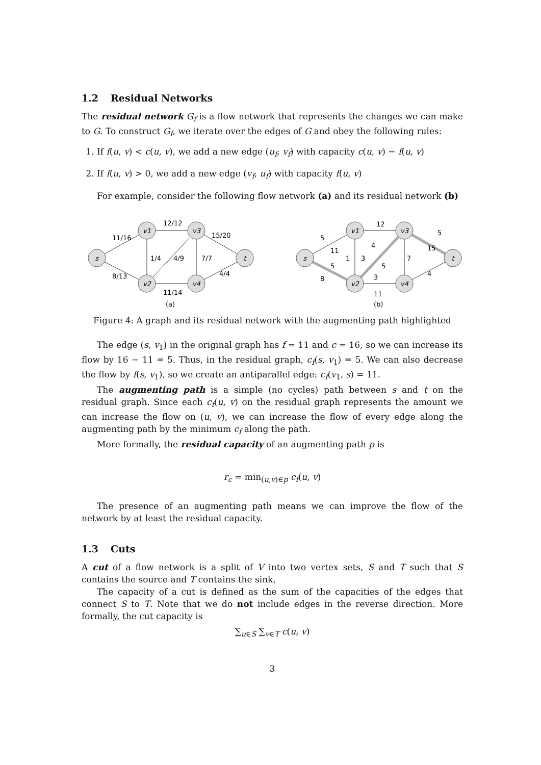1.2 Residual Networks
The residual network G<sub>f</sub> is a flow network that represents the changes we can make to G. To construct G<sub>f</sub>, we iterate over the edges of G and obey the following rules:
1. If f(u, v) < c(u, v), we add a new edge (u<sub>f</sub>, v<sub>f</sub>) with capacity c(u, v) − f(u, v)
2. If f(u, v) > 0, we add a new edge (v<sub>f</sub>, u<sub>f</sub>) with capacity f(u, v)
For example, consider the following flow network (a) and its residual network (b)
s
v1
v2
v3
v4
t
11/16
8/13
12/12
11/14
1/4
4/9
7/7
15/20
4/4
(a)
s
v1
v2
v3
v4
t
5
11
5
8
12
1
3
4
5
7
3
11
15
5
4
(b)
Figure 4: A graph and its residual network with the augmenting path highlighted
The edge (s, v<sub>1</sub>) in the original graph has f = 11 and c = 16, so we can increase its flow by 16 − 11 = 5. Thus, in the residual graph, c<sub>f</sub>(s, v<sub>1</sub>) = 5. We can also decrease the flow by f(s, v<sub>1</sub>), so we create an antiparallel edge: c<sub>f</sub>(v<sub>1</sub>, s) = 11.
The augmenting path is a simple (no cycles) path between s and t on the residual graph. Since each c<sub>f</sub>(u, v) on the residual graph represents the amount we can increase the flow on (u, v), we can increase the flow of every edge along the augmenting path by the minimum c<sub>f</sub> along the path.
More formally, the residual capacity of an augmenting path p is
r<sub>c</sub> = min<sub>(u,v)∈p</sub> c<sub>f</sub>(u, v)
The presence of an augmenting path means we can improve the flow of the network by at least the residual capacity.
1.3 Cuts
A cut of a flow network is a split of V into two vertex sets, S and T such that S contains the source and T contains the sink.
The capacity of a cut is defined as the sum of the capacities of the edges that connect S to T. Note that we do not include edges in the reverse direction. More formally, the cut capacity is
∑<sub>u∈S</sub> ∑<sub>v∈T</sub> c(u, v)
3